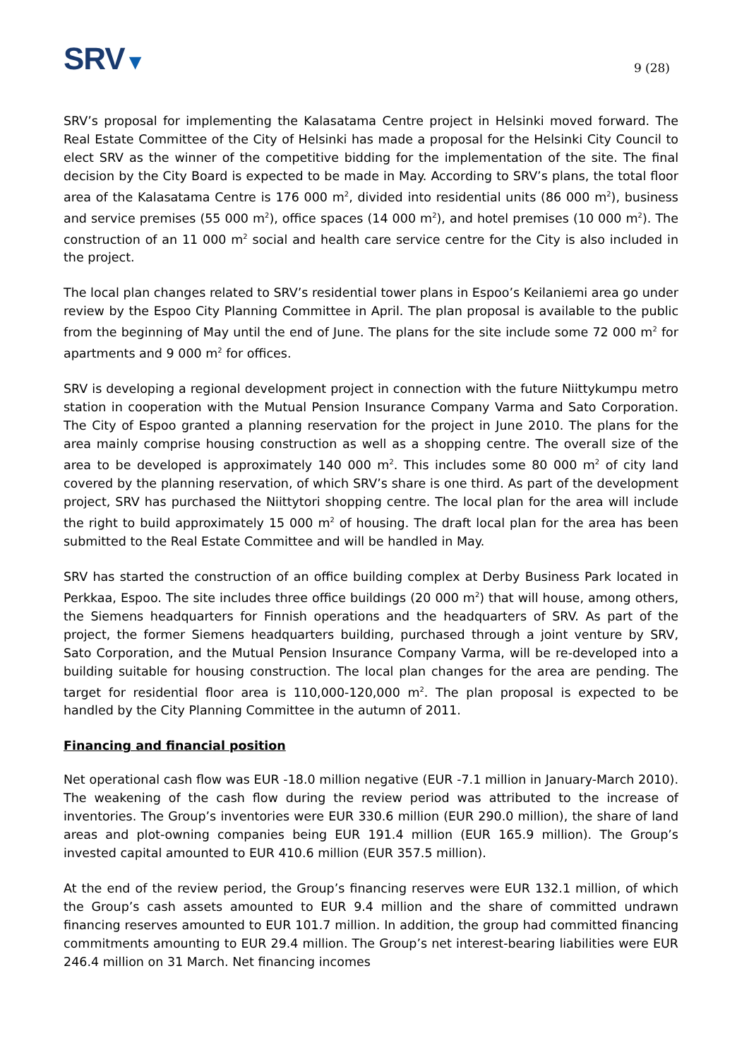SRV▼
9 (28)
SRV’s proposal for implementing the Kalasatama Centre project in Helsinki moved forward. The Real Estate Committee of the City of Helsinki has made a proposal for the Helsinki City Council to elect SRV as the winner of the competitive bidding for the implementation of the site. The final decision by the City Board is expected to be made in May. According to SRV’s plans, the total floor area of the Kalasatama Centre is 176 000 m<sup>2</sup>, divided into residential units (86 000 m<sup>2</sup>), business and service premises (55 000 m<sup>2</sup>), office spaces (14 000 m<sup>2</sup>), and hotel premises (10 000 m<sup>2</sup>). The construction of an 11 000 m<sup>2</sup> social and health care service centre for the City is also included in the project.
The local plan changes related to SRV’s residential tower plans in Espoo’s Keilaniemi area go under review by the Espoo City Planning Committee in April. The plan proposal is available to the public from the beginning of May until the end of June. The plans for the site include some 72 000 m<sup>2</sup> for apartments and 9 000 m<sup>2</sup> for offices.
SRV is developing a regional development project in connection with the future Niittykumpu metro station in cooperation with the Mutual Pension Insurance Company Varma and Sato Corporation. The City of Espoo granted a planning reservation for the project in June 2010. The plans for the area mainly comprise housing construction as well as a shopping centre. The overall size of the area to be developed is approximately 140 000 m<sup>2</sup>. This includes some 80 000 m<sup>2</sup> of city land covered by the planning reservation, of which SRV’s share is one third. As part of the development project, SRV has purchased the Niittytori shopping centre. The local plan for the area will include the right to build approximately 15 000 m<sup>2</sup> of housing. The draft local plan for the area has been submitted to the Real Estate Committee and will be handled in May.
SRV has started the construction of an office building complex at Derby Business Park located in Perkkaa, Espoo. The site includes three office buildings (20 000 m<sup>2</sup>) that will house, among others, the Siemens headquarters for Finnish operations and the headquarters of SRV. As part of the project, the former Siemens headquarters building, purchased through a joint venture by SRV, Sato Corporation, and the Mutual Pension Insurance Company Varma, will be re-developed into a building suitable for housing construction. The local plan changes for the area are pending. The target for residential floor area is 110,000-120,000 m<sup>2</sup>. The plan proposal is expected to be handled by the City Planning Committee in the autumn of 2011.
Financing and financial position
Net operational cash flow was EUR -18.0 million negative (EUR -7.1 million in January-March 2010). The weakening of the cash flow during the review period was attributed to the increase of inventories. The Group’s inventories were EUR 330.6 million (EUR 290.0 million), the share of land areas and plot-owning companies being EUR 191.4 million (EUR 165.9 million). The Group’s invested capital amounted to EUR 410.6 million (EUR 357.5 million).
At the end of the review period, the Group’s financing reserves were EUR 132.1 million, of which the Group’s cash assets amounted to EUR 9.4 million and the share of committed undrawn financing reserves amounted to EUR 101.7 million. In addition, the group had committed financing commitments amounting to EUR 29.4 million. The Group’s net interest-bearing liabilities were EUR 246.4 million on 31 March. Net financing incomes